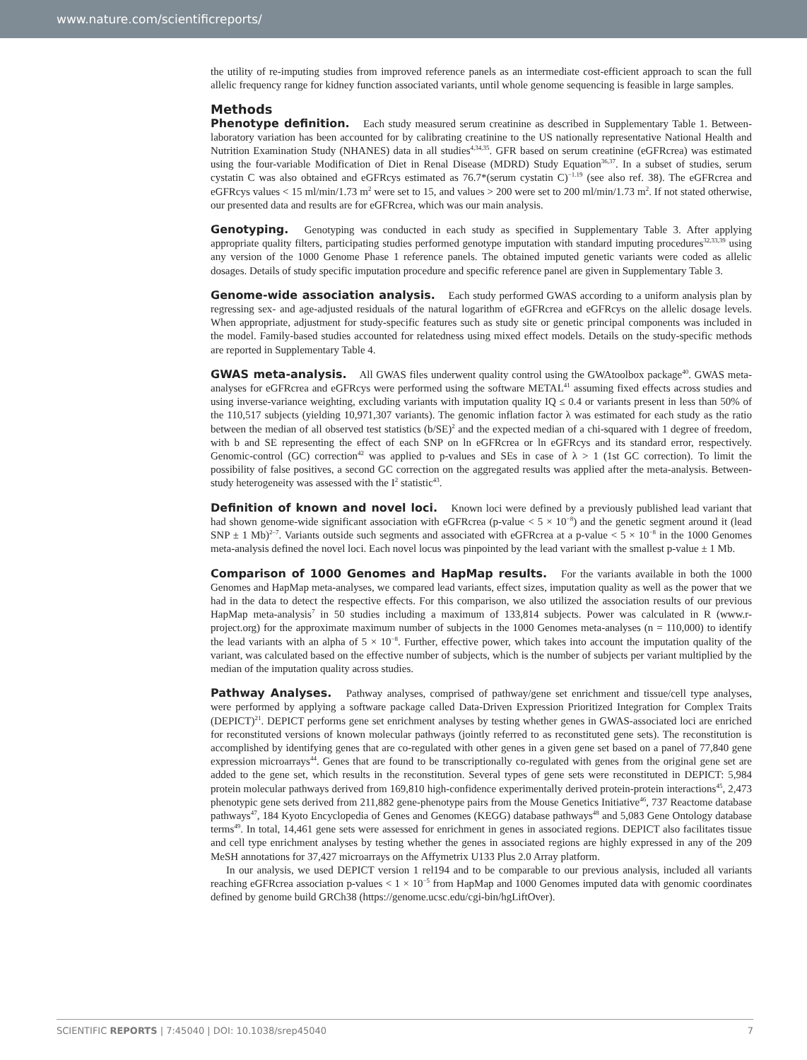www.nature.com/scientificreports/
the utility of re-imputing studies from improved reference panels as an intermediate cost-efficient approach to scan the full allelic frequency range for kidney function associated variants, until whole genome sequencing is feasible in large samples.
Methods
Phenotype definition. Each study measured serum creatinine as described in Supplementary Table 1. Between-laboratory variation has been accounted for by calibrating creatinine to the US nationally representative National Health and Nutrition Examination Study (NHANES) data in all studies<sup>4,34,35</sup>. GFR based on serum creatinine (eGFRcrea) was estimated using the four-variable Modification of Diet in Renal Disease (MDRD) Study Equation<sup>36,37</sup>. In a subset of studies, serum cystatin C was also obtained and eGFRcys estimated as 76.7*(serum cystatin C)<sup>−1.19</sup> (see also ref. 38). The eGFRcrea and eGFRcys values < 15 ml/min/1.73 m<sup>2</sup> were set to 15, and values > 200 were set to 200 ml/min/1.73 m<sup>2</sup>. If not stated otherwise, our presented data and results are for eGFRcrea, which was our main analysis.
Genotyping. Genotyping was conducted in each study as specified in Supplementary Table 3. After applying appropriate quality filters, participating studies performed genotype imputation with standard imputing procedures<sup>32,33,39</sup> using any version of the 1000 Genome Phase 1 reference panels. The obtained imputed genetic variants were coded as allelic dosages. Details of study specific imputation procedure and specific reference panel are given in Supplementary Table 3.
Genome-wide association analysis. Each study performed GWAS according to a uniform analysis plan by regressing sex- and age-adjusted residuals of the natural logarithm of eGFRcrea and eGFRcys on the allelic dosage levels. When appropriate, adjustment for study-specific features such as study site or genetic principal components was included in the model. Family-based studies accounted for relatedness using mixed effect models. Details on the study-specific methods are reported in Supplementary Table 4.
GWAS meta-analysis. All GWAS files underwent quality control using the GWAtoolbox package<sup>40</sup>. GWAS meta-analyses for eGFRcrea and eGFRcys were performed using the software METAL<sup>41</sup> assuming fixed effects across studies and using inverse-variance weighting, excluding variants with imputation quality IQ ≤ 0.4 or variants present in less than 50% of the 110,517 subjects (yielding 10,971,307 variants). The genomic inflation factor λ was estimated for each study as the ratio between the median of all observed test statistics (b/SE)<sup>2</sup> and the expected median of a chi-squared with 1 degree of freedom, with b and SE representing the effect of each SNP on ln eGFRcrea or ln eGFRcys and its standard error, respectively. Genomic-control (GC) correction<sup>42</sup> was applied to p-values and SEs in case of λ > 1 (1st GC correction). To limit the possibility of false positives, a second GC correction on the aggregated results was applied after the meta-analysis. Between-study heterogeneity was assessed with the I<sup>2</sup> statistic<sup>43</sup>.
Definition of known and novel loci. Known loci were defined by a previously published lead variant that had shown genome-wide significant association with eGFRcrea (p-value < 5 × 10<sup>−8</sup>) and the genetic segment around it (lead SNP ± 1 Mb)<sup>2–7</sup>. Variants outside such segments and associated with eGFRcrea at a p-value < 5 × 10<sup>−8</sup> in the 1000 Genomes meta-analysis defined the novel loci. Each novel locus was pinpointed by the lead variant with the smallest p-value ± 1 Mb.
Comparison of 1000 Genomes and HapMap results. For the variants available in both the 1000 Genomes and HapMap meta-analyses, we compared lead variants, effect sizes, imputation quality as well as the power that we had in the data to detect the respective effects. For this comparison, we also utilized the association results of our previous HapMap meta-analysis<sup>7</sup> in 50 studies including a maximum of 133,814 subjects. Power was calculated in R (www.r-project.org) for the approximate maximum number of subjects in the 1000 Genomes meta-analyses (n = 110,000) to identify the lead variants with an alpha of 5 × 10<sup>−8</sup>. Further, effective power, which takes into account the imputation quality of the variant, was calculated based on the effective number of subjects, which is the number of subjects per variant multiplied by the median of the imputation quality across studies.
Pathway Analyses. Pathway analyses, comprised of pathway/gene set enrichment and tissue/cell type analyses, were performed by applying a software package called Data-Driven Expression Prioritized Integration for Complex Traits (DEPICT)<sup>21</sup>. DEPICT performs gene set enrichment analyses by testing whether genes in GWAS-associated loci are enriched for reconstituted versions of known molecular pathways (jointly referred to as reconstituted gene sets). The reconstitution is accomplished by identifying genes that are co-regulated with other genes in a given gene set based on a panel of 77,840 gene expression microarrays<sup>44</sup>. Genes that are found to be transcriptionally co-regulated with genes from the original gene set are added to the gene set, which results in the reconstitution. Several types of gene sets were reconstituted in DEPICT: 5,984 protein molecular pathways derived from 169,810 high-confidence experimentally derived protein-protein interactions<sup>45</sup>, 2,473 phenotypic gene sets derived from 211,882 gene-phenotype pairs from the Mouse Genetics Initiative<sup>46</sup>, 737 Reactome database pathways<sup>47</sup>, 184 Kyoto Encyclopedia of Genes and Genomes (KEGG) database pathways<sup>48</sup> and 5,083 Gene Ontology database terms<sup>49</sup>. In total, 14,461 gene sets were assessed for enrichment in genes in associated regions. DEPICT also facilitates tissue and cell type enrichment analyses by testing whether the genes in associated regions are highly expressed in any of the 209 MeSH annotations for 37,427 microarrays on the Affymetrix U133 Plus 2.0 Array platform.
In our analysis, we used DEPICT version 1 rel194 and to be comparable to our previous analysis, included all variants reaching eGFRcrea association p-values < 1 × 10<sup>−5</sup> from HapMap and 1000 Genomes imputed data with genomic coordinates defined by genome build GRCh38 (https://genome.ucsc.edu/cgi-bin/hgLiftOver).
SCIENTIFIC REPORTS | 7:45040 | DOI: 10.1038/srep45040 7